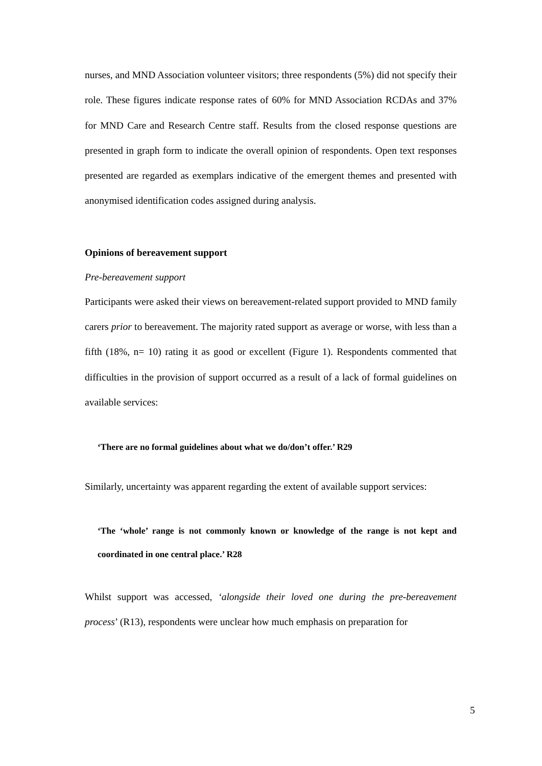nurses, and MND Association volunteer visitors; three respondents (5%) did not specify their role. These figures indicate response rates of 60% for MND Association RCDAs and 37% for MND Care and Research Centre staff. Results from the closed response questions are presented in graph form to indicate the overall opinion of respondents. Open text responses presented are regarded as exemplars indicative of the emergent themes and presented with anonymised identification codes assigned during analysis.
Opinions of bereavement support
Pre-bereavement support
Participants were asked their views on bereavement-related support provided to MND family carers prior to bereavement. The majority rated support as average or worse, with less than a fifth (18%, n= 10) rating it as good or excellent (Figure 1). Respondents commented that difficulties in the provision of support occurred as a result of a lack of formal guidelines on available services:
‘There are no formal guidelines about what we do/don’t offer.’ R29
Similarly, uncertainty was apparent regarding the extent of available support services:
‘The ‘whole’ range is not commonly known or knowledge of the range is not kept and coordinated in one central place.’ R28
Whilst support was accessed, ‘alongside their loved one during the pre-bereavement process’ (R13), respondents were unclear how much emphasis on preparation for
5